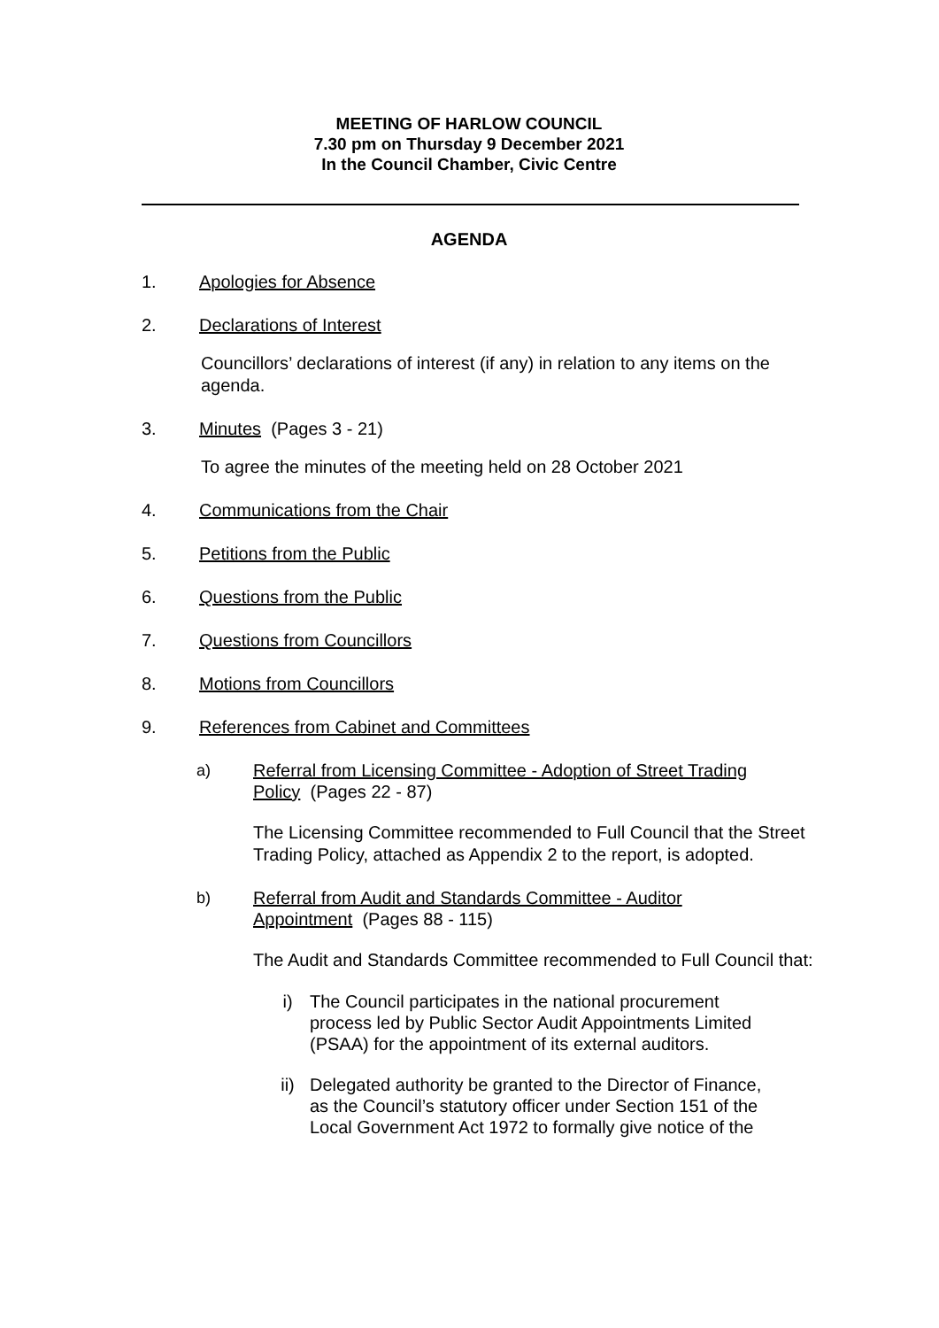MEETING OF HARLOW COUNCIL
7.30 pm on Thursday 9 December 2021
In the Council Chamber, Civic Centre
AGENDA
1. Apologies for Absence
2. Declarations of Interest
Councillors’ declarations of interest (if any) in relation to any items on the agenda.
3. Minutes (Pages 3 - 21)
To agree the minutes of the meeting held on 28 October 2021
4. Communications from the Chair
5. Petitions from the Public
6. Questions from the Public
7. Questions from Councillors
8. Motions from Councillors
9. References from Cabinet and Committees
a) Referral from Licensing Committee - Adoption of Street Trading Policy (Pages 22 - 87)
The Licensing Committee recommended to Full Council that the Street Trading Policy, attached as Appendix 2 to the report, is adopted.
b) Referral from Audit and Standards Committee - Auditor Appointment (Pages 88 - 115)
The Audit and Standards Committee recommended to Full Council that:
i) The Council participates in the national procurement process led by Public Sector Audit Appointments Limited (PSAA) for the appointment of its external auditors.
ii) Delegated authority be granted to the Director of Finance, as the Council’s statutory officer under Section 151 of the Local Government Act 1972 to formally give notice of the